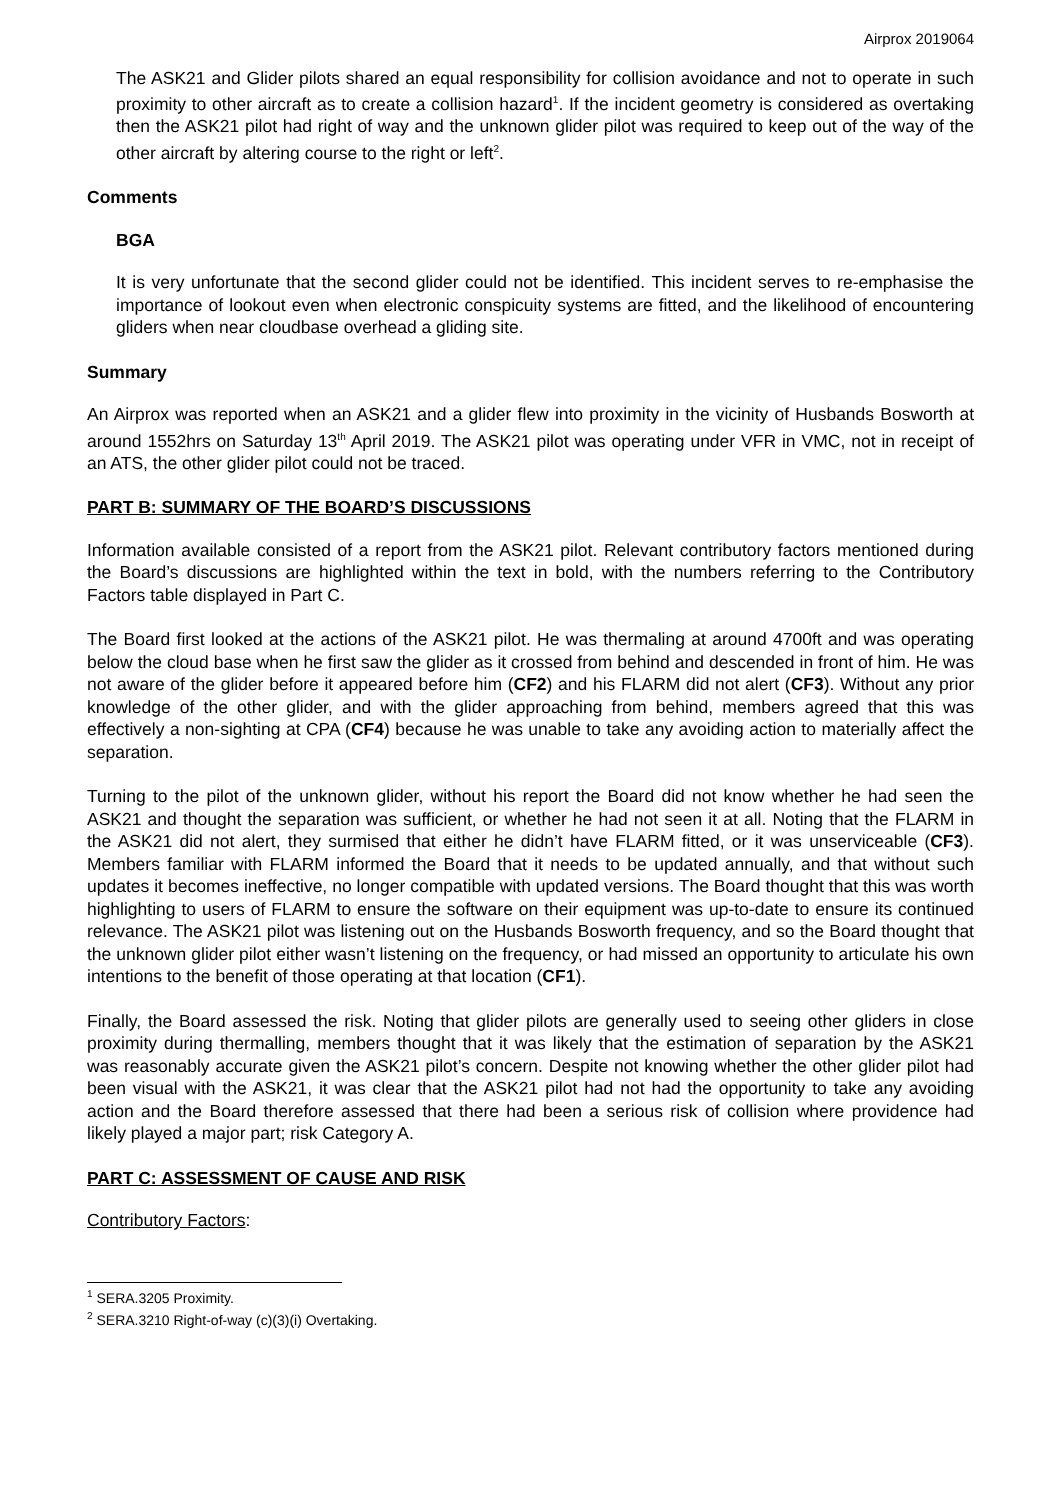Airprox 2019064
The ASK21 and Glider pilots shared an equal responsibility for collision avoidance and not to operate in such proximity to other aircraft as to create a collision hazard<sup>1</sup>. If the incident geometry is considered as overtaking then the ASK21 pilot had right of way and the unknown glider pilot was required to keep out of the way of the other aircraft by altering course to the right or left<sup>2</sup>.
Comments
BGA
It is very unfortunate that the second glider could not be identified. This incident serves to re-emphasise the importance of lookout even when electronic conspicuity systems are fitted, and the likelihood of encountering gliders when near cloudbase overhead a gliding site.
Summary
An Airprox was reported when an ASK21 and a glider flew into proximity in the vicinity of Husbands Bosworth at around 1552hrs on Saturday 13<sup>th</sup> April 2019. The ASK21 pilot was operating under VFR in VMC, not in receipt of an ATS, the other glider pilot could not be traced.
PART B: SUMMARY OF THE BOARD’S DISCUSSIONS
Information available consisted of a report from the ASK21 pilot. Relevant contributory factors mentioned during the Board’s discussions are highlighted within the text in bold, with the numbers referring to the Contributory Factors table displayed in Part C.
The Board first looked at the actions of the ASK21 pilot. He was thermaling at around 4700ft and was operating below the cloud base when he first saw the glider as it crossed from behind and descended in front of him. He was not aware of the glider before it appeared before him (CF2) and his FLARM did not alert (CF3). Without any prior knowledge of the other glider, and with the glider approaching from behind, members agreed that this was effectively a non-sighting at CPA (CF4) because he was unable to take any avoiding action to materially affect the separation.
Turning to the pilot of the unknown glider, without his report the Board did not know whether he had seen the ASK21 and thought the separation was sufficient, or whether he had not seen it at all. Noting that the FLARM in the ASK21 did not alert, they surmised that either he didn’t have FLARM fitted, or it was unserviceable (CF3). Members familiar with FLARM informed the Board that it needs to be updated annually, and that without such updates it becomes ineffective, no longer compatible with updated versions. The Board thought that this was worth highlighting to users of FLARM to ensure the software on their equipment was up-to-date to ensure its continued relevance. The ASK21 pilot was listening out on the Husbands Bosworth frequency, and so the Board thought that the unknown glider pilot either wasn’t listening on the frequency, or had missed an opportunity to articulate his own intentions to the benefit of those operating at that location (CF1).
Finally, the Board assessed the risk. Noting that glider pilots are generally used to seeing other gliders in close proximity during thermalling, members thought that it was likely that the estimation of separation by the ASK21 was reasonably accurate given the ASK21 pilot’s concern. Despite not knowing whether the other glider pilot had been visual with the ASK21, it was clear that the ASK21 pilot had not had the opportunity to take any avoiding action and the Board therefore assessed that there had been a serious risk of collision where providence had likely played a major part; risk Category A.
PART C: ASSESSMENT OF CAUSE AND RISK
Contributory Factors:
<sup>1</sup> SERA.3205 Proximity.
<sup>2</sup> SERA.3210 Right-of-way (c)(3)(i) Overtaking.